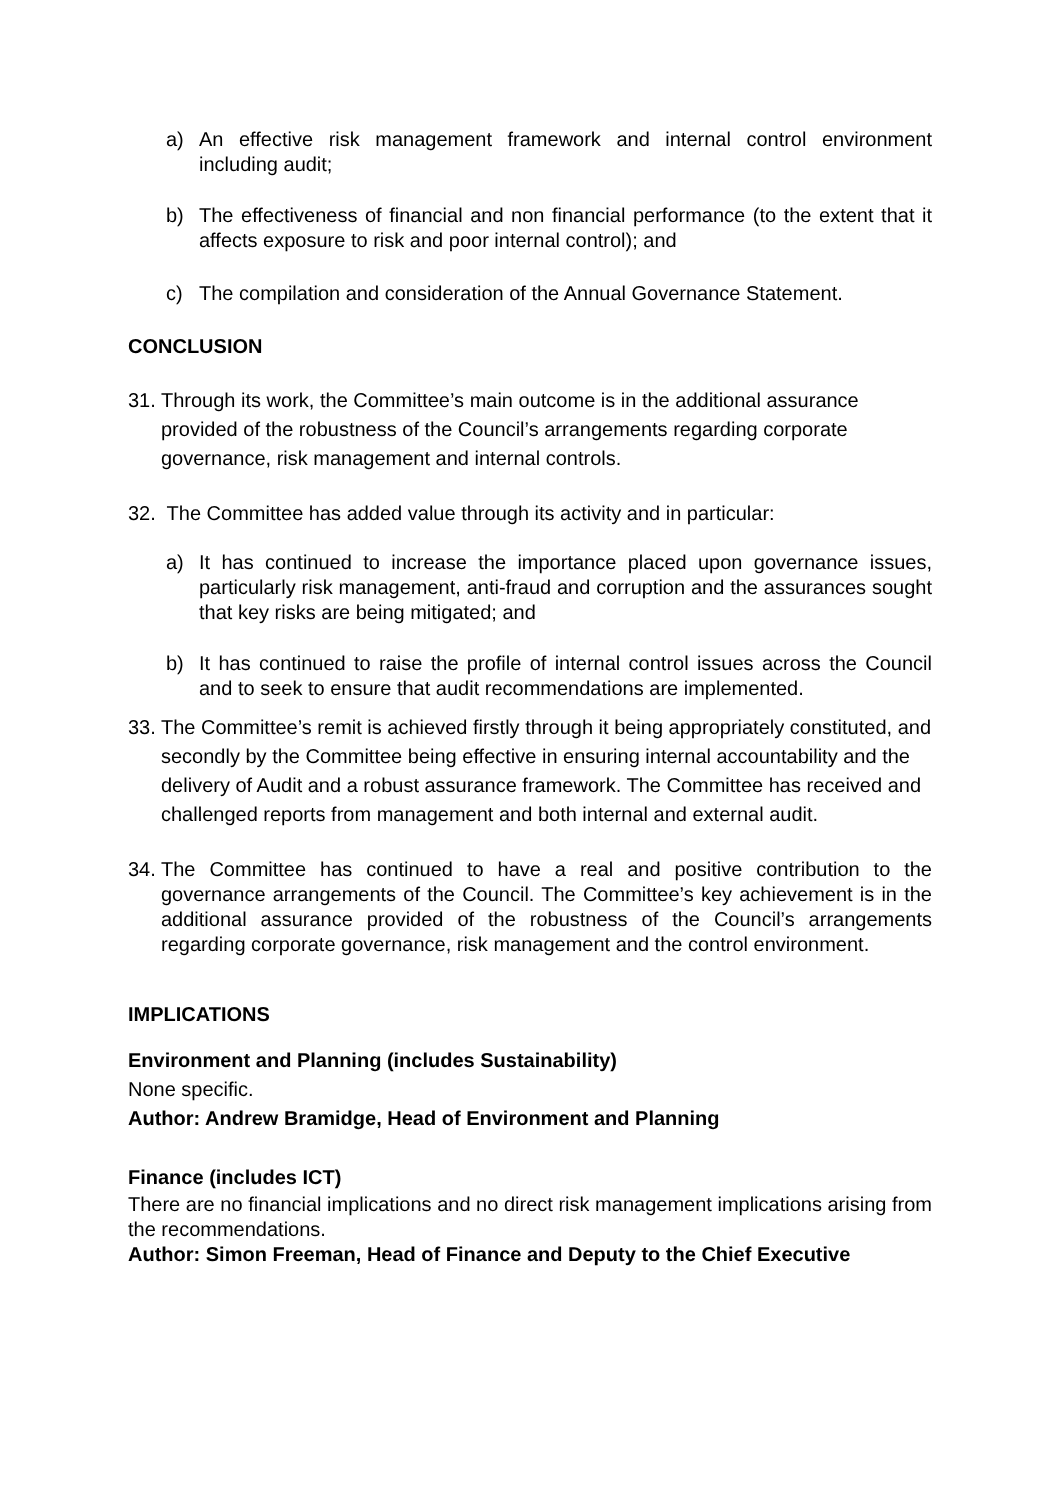a) An effective risk management framework and internal control environment including audit;
b) The effectiveness of financial and non financial performance (to the extent that it affects exposure to risk and poor internal control); and
c) The compilation and consideration of the Annual Governance Statement.
CONCLUSION
31.
Through its work, the Committee’s main outcome is in the additional assurance provided of the robustness of the Council’s arrangements regarding corporate governance, risk management and internal controls.
32.
The Committee has added value through its activity and in particular:
a) It has continued to increase the importance placed upon governance issues, particularly risk management, anti-fraud and corruption and the assurances sought that key risks are being mitigated; and
b) It has continued to raise the profile of internal control issues across the Council and to seek to ensure that audit recommendations are implemented.
33.
The Committee’s remit is achieved firstly through it being appropriately constituted, and secondly by the Committee being effective in ensuring internal accountability and the delivery of Audit and a robust assurance framework. The Committee has received and challenged reports from management and both internal and external audit.
34.
The Committee has continued to have a real and positive contribution to the governance arrangements of the Council. The Committee’s key achievement is in the additional assurance provided of the robustness of the Council’s arrangements regarding corporate governance, risk management and the control environment.
IMPLICATIONS
Environment and Planning (includes Sustainability)
None specific.
Author: Andrew Bramidge, Head of Environment and Planning
Finance (includes ICT)
There are no financial implications and no direct risk management implications arising from the recommendations.
Author: Simon Freeman, Head of Finance and Deputy to the Chief Executive